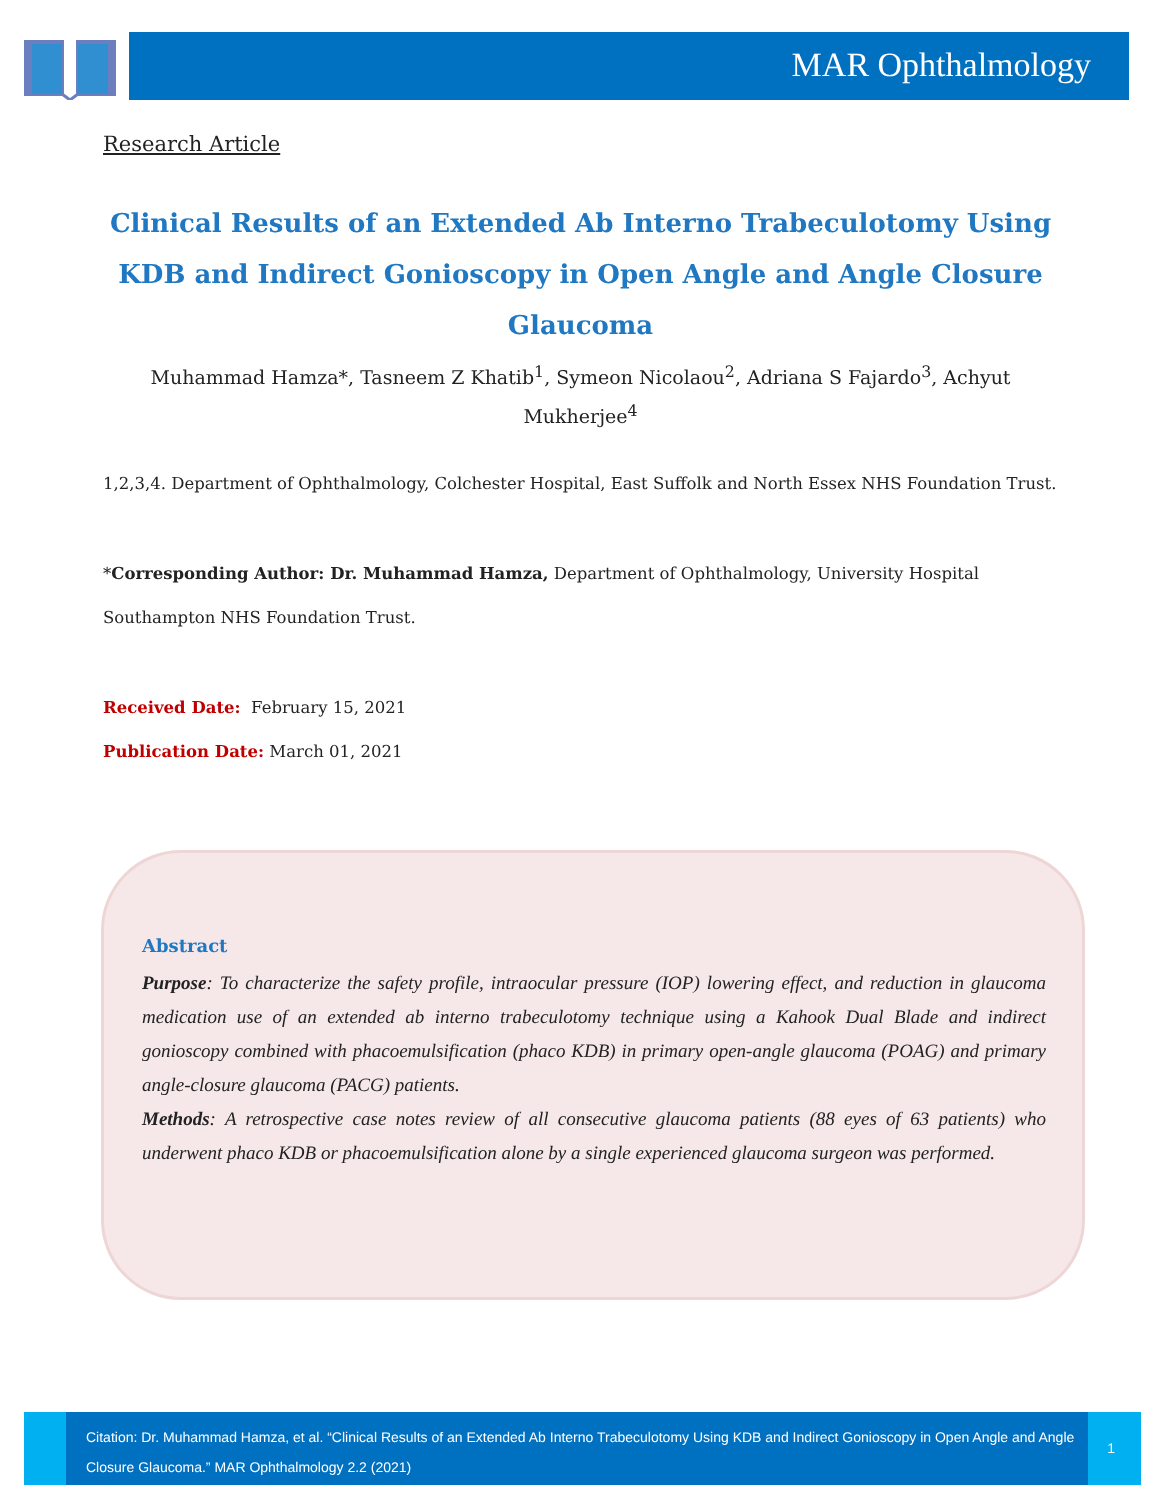MAR Ophthalmology
Research Article
Clinical Results of an Extended Ab Interno Trabeculotomy Using KDB and Indirect Gonioscopy in Open Angle and Angle Closure Glaucoma
Muhammad Hamza*, Tasneem Z Khatib<sup>1</sup>, Symeon Nicolaou<sup>2</sup>, Adriana S Fajardo<sup>3</sup>, Achyut Mukherjee<sup>4</sup>
1,2,3,4. Department of Ophthalmology, Colchester Hospital, East Suffolk and North Essex NHS Foundation Trust.
*Corresponding Author: Dr. Muhammad Hamza, Department of Ophthalmology, University Hospital Southampton NHS Foundation Trust.
Received Date: February 15, 2021
Publication Date: March 01, 2021
Abstract
Purpose: To characterize the safety profile, intraocular pressure (IOP) lowering effect, and reduction in glaucoma medication use of an extended ab interno trabeculotomy technique using a Kahook Dual Blade and indirect gonioscopy combined with phacoemulsification (phaco KDB) in primary open-angle glaucoma (POAG) and primary angle-closure glaucoma (PACG) patients.
Methods: A retrospective case notes review of all consecutive glaucoma patients (88 eyes of 63 patients) who underwent phaco KDB or phacoemulsification alone by a single experienced glaucoma surgeon was performed.
Citation: Dr. Muhammad Hamza, et al. “Clinical Results of an Extended Ab Interno Trabeculotomy Using KDB and Indirect Gonioscopy in Open Angle and Angle Closure Glaucoma.” MAR Ophthalmology 2.2 (2021)
1